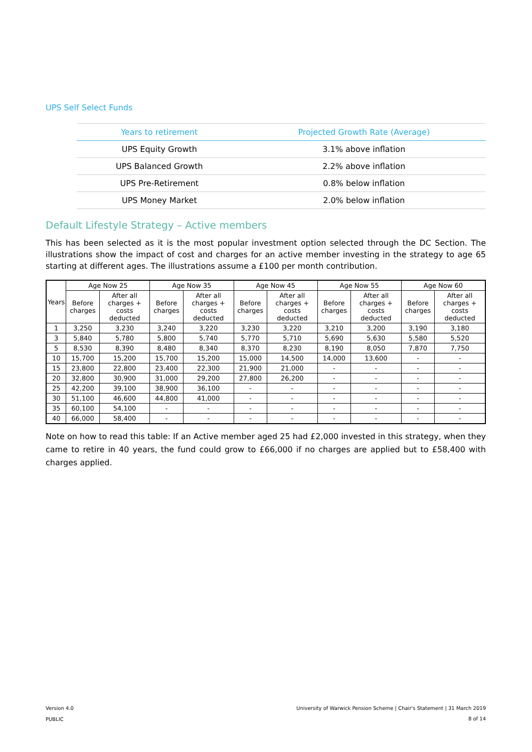UPS Self Select Funds
| Years to retirement | Projected Growth Rate (Average) |
| --- | --- |
| UPS Equity Growth | 3.1% above inflation |
| UPS Balanced Growth | 2.2% above inflation |
| UPS Pre-Retirement | 0.8% below inflation |
| UPS Money Market | 2.0% below inflation |
Default Lifestyle Strategy – Active members
This has been selected as it is the most popular investment option selected through the DC Section. The illustrations show the impact of cost and charges for an active member investing in the strategy to age 65 starting at different ages. The illustrations assume a £100 per month contribution.
| Years | Age Now 25 | | Age Now 35 | | Age Now 45 | | Age Now 55 | | Age Now 60 | |
| --- | --- | --- | --- | --- | --- | --- | --- | --- | --- | --- |
| | Before charges | After all charges + costs deducted | Before charges | After all charges + costs deducted | Before charges | After all charges + costs deducted | Before charges | After all charges + costs deducted | Before charges | After all charges + costs deducted |
| 1 | 3,250 | 3,230 | 3,240 | 3,220 | 3,230 | 3,220 | 3,210 | 3,200 | 3,190 | 3,180 |
| 3 | 5,840 | 5,780 | 5,800 | 5,740 | 5,770 | 5,710 | 5,690 | 5,630 | 5,580 | 5,520 |
| 5 | 8,530 | 8,390 | 8,480 | 8,340 | 8,370 | 8,230 | 8,190 | 8,050 | 7,870 | 7,750 |
| 10 | 15,700 | 15,200 | 15,700 | 15,200 | 15,000 | 14,500 | 14,000 | 13,600 | - | - |
| 15 | 23,800 | 22,800 | 23,400 | 22,300 | 21,900 | 21,000 | - | - | - | - |
| 20 | 32,800 | 30,900 | 31,000 | 29,200 | 27,800 | 26,200 | - | - | - | - |
| 25 | 42,200 | 39,100 | 38,900 | 36,100 | - | - | - | - | - | - |
| 30 | 51,100 | 46,600 | 44,800 | 41,000 | - | - | - | - | - | - |
| 35 | 60,100 | 54,100 | - | - | - | - | - | - | - | - |
| 40 | 66,000 | 58,400 | - | - | - | - | - | - | - | - |
Note on how to read this table: If an Active member aged 25 had £2,000 invested in this strategy, when they came to retire in 40 years, the fund could grow to £66,000 if no charges are applied but to £58,400 with charges applied.
Version 4.0
PUBLIC
University of Warwick Pension Scheme | Chair's Statement | 31 March 2019
8 of 14